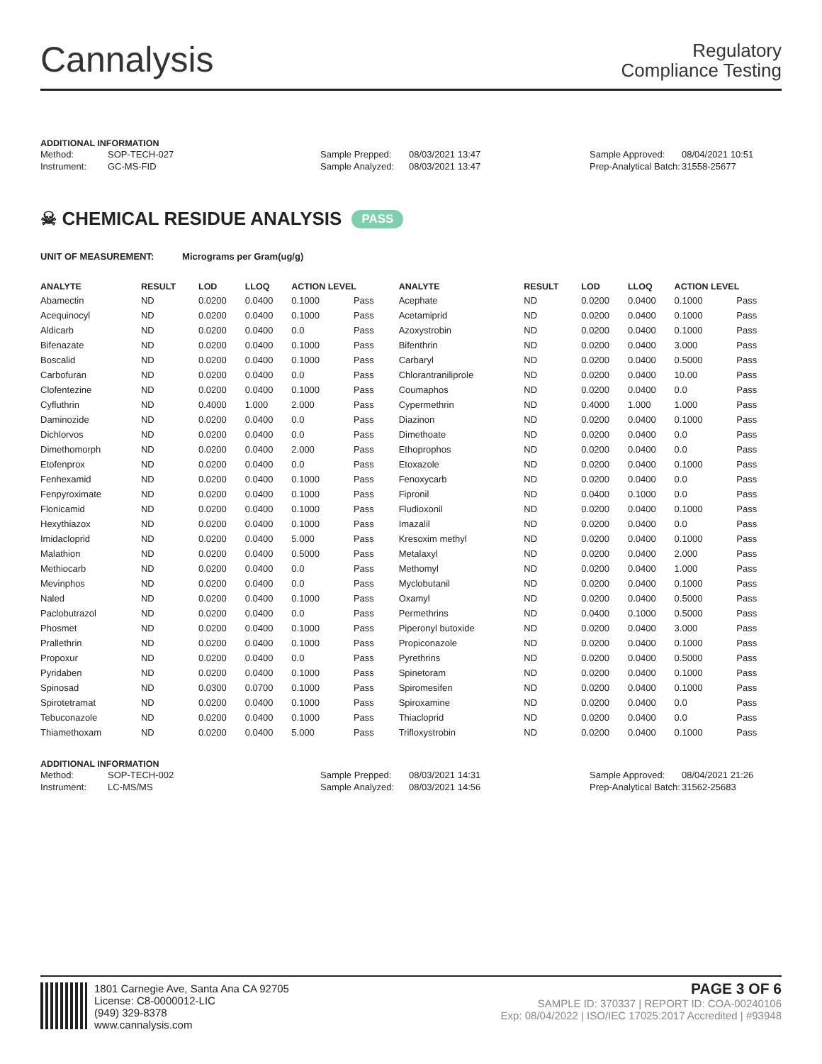Cannalysis
Regulatory
Compliance Testing
ADDITIONAL INFORMATION
Method: SOP-TECH-027 Sample Prepped: 08/03/2021 13:47 Sample Approved: 08/04/2021 10:51
Instrument: GC-MS-FID Sample Analyzed: 08/03/2021 13:47 Prep-Analytical Batch: 31558-25677
☠ CHEMICAL RESIDUE ANALYSIS PASS
UNIT OF MEASUREMENT: Micrograms per Gram(ug/g)
| ANALYTE | RESULT | LOD | LLOQ | ACTION LEVEL | | ANALYTE | RESULT | LOD | LLOQ | ACTION LEVEL | |
| --- | --- | --- | --- | --- | --- | --- | --- | --- | --- | --- | --- |
| Abamectin | ND | 0.0200 | 0.0400 | 0.1000 | Pass | Acephate | ND | 0.0200 | 0.0400 | 0.1000 | Pass |
| Acequinocyl | ND | 0.0200 | 0.0400 | 0.1000 | Pass | Acetamiprid | ND | 0.0200 | 0.0400 | 0.1000 | Pass |
| Aldicarb | ND | 0.0200 | 0.0400 | 0.0 | Pass | Azoxystrobin | ND | 0.0200 | 0.0400 | 0.1000 | Pass |
| Bifenazate | ND | 0.0200 | 0.0400 | 0.1000 | Pass | Bifenthrin | ND | 0.0200 | 0.0400 | 3.000 | Pass |
| Boscalid | ND | 0.0200 | 0.0400 | 0.1000 | Pass | Carbaryl | ND | 0.0200 | 0.0400 | 0.5000 | Pass |
| Carbofuran | ND | 0.0200 | 0.0400 | 0.0 | Pass | Chlorantraniliprole | ND | 0.0200 | 0.0400 | 10.00 | Pass |
| Clofentezine | ND | 0.0200 | 0.0400 | 0.1000 | Pass | Coumaphos | ND | 0.0200 | 0.0400 | 0.0 | Pass |
| Cyfluthrin | ND | 0.4000 | 1.000 | 2.000 | Pass | Cypermethrin | ND | 0.4000 | 1.000 | 1.000 | Pass |
| Daminozide | ND | 0.0200 | 0.0400 | 0.0 | Pass | Diazinon | ND | 0.0200 | 0.0400 | 0.1000 | Pass |
| Dichlorvos | ND | 0.0200 | 0.0400 | 0.0 | Pass | Dimethoate | ND | 0.0200 | 0.0400 | 0.0 | Pass |
| Dimethomorph | ND | 0.0200 | 0.0400 | 2.000 | Pass | Ethoprophos | ND | 0.0200 | 0.0400 | 0.0 | Pass |
| Etofenprox | ND | 0.0200 | 0.0400 | 0.0 | Pass | Etoxazole | ND | 0.0200 | 0.0400 | 0.1000 | Pass |
| Fenhexamid | ND | 0.0200 | 0.0400 | 0.1000 | Pass | Fenoxycarb | ND | 0.0200 | 0.0400 | 0.0 | Pass |
| Fenpyroximate | ND | 0.0200 | 0.0400 | 0.1000 | Pass | Fipronil | ND | 0.0400 | 0.1000 | 0.0 | Pass |
| Flonicamid | ND | 0.0200 | 0.0400 | 0.1000 | Pass | Fludioxonil | ND | 0.0200 | 0.0400 | 0.1000 | Pass |
| Hexythiazox | ND | 0.0200 | 0.0400 | 0.1000 | Pass | Imazalil | ND | 0.0200 | 0.0400 | 0.0 | Pass |
| Imidacloprid | ND | 0.0200 | 0.0400 | 5.000 | Pass | Kresoxim methyl | ND | 0.0200 | 0.0400 | 0.1000 | Pass |
| Malathion | ND | 0.0200 | 0.0400 | 0.5000 | Pass | Metalaxyl | ND | 0.0200 | 0.0400 | 2.000 | Pass |
| Methiocarb | ND | 0.0200 | 0.0400 | 0.0 | Pass | Methomyl | ND | 0.0200 | 0.0400 | 1.000 | Pass |
| Mevinphos | ND | 0.0200 | 0.0400 | 0.0 | Pass | Myclobutanil | ND | 0.0200 | 0.0400 | 0.1000 | Pass |
| Naled | ND | 0.0200 | 0.0400 | 0.1000 | Pass | Oxamyl | ND | 0.0200 | 0.0400 | 0.5000 | Pass |
| Paclobutrazol | ND | 0.0200 | 0.0400 | 0.0 | Pass | Permethrins | ND | 0.0400 | 0.1000 | 0.5000 | Pass |
| Phosmet | ND | 0.0200 | 0.0400 | 0.1000 | Pass | Piperonyl butoxide | ND | 0.0200 | 0.0400 | 3.000 | Pass |
| Prallethrin | ND | 0.0200 | 0.0400 | 0.1000 | Pass | Propiconazole | ND | 0.0200 | 0.0400 | 0.1000 | Pass |
| Propoxur | ND | 0.0200 | 0.0400 | 0.0 | Pass | Pyrethrins | ND | 0.0200 | 0.0400 | 0.5000 | Pass |
| Pyridaben | ND | 0.0200 | 0.0400 | 0.1000 | Pass | Spinetoram | ND | 0.0200 | 0.0400 | 0.1000 | Pass |
| Spinosad | ND | 0.0300 | 0.0700 | 0.1000 | Pass | Spiromesifen | ND | 0.0200 | 0.0400 | 0.1000 | Pass |
| Spirotetramat | ND | 0.0200 | 0.0400 | 0.1000 | Pass | Spiroxamine | ND | 0.0200 | 0.0400 | 0.0 | Pass |
| Tebuconazole | ND | 0.0200 | 0.0400 | 0.1000 | Pass | Thiacloprid | ND | 0.0200 | 0.0400 | 0.0 | Pass |
| Thiamethoxam | ND | 0.0200 | 0.0400 | 5.000 | Pass | Trifloxystrobin | ND | 0.0200 | 0.0400 | 0.1000 | Pass |
ADDITIONAL INFORMATION
Method: SOP-TECH-002 Sample Prepped: 08/03/2021 14:31 Sample Approved: 08/04/2021 21:26
Instrument: LC-MS/MS Sample Analyzed: 08/03/2021 14:56 Prep-Analytical Batch: 31562-25683
1801 Carnegie Ave, Santa Ana CA 92705
License: C8-0000012-LIC
(949) 329-8378
www.cannalysis.com
PAGE 3 OF 6
SAMPLE ID: 370337 | REPORT ID: COA-00240106
Exp: 08/04/2022 | ISO/IEC 17025:2017 Accredited | #93948